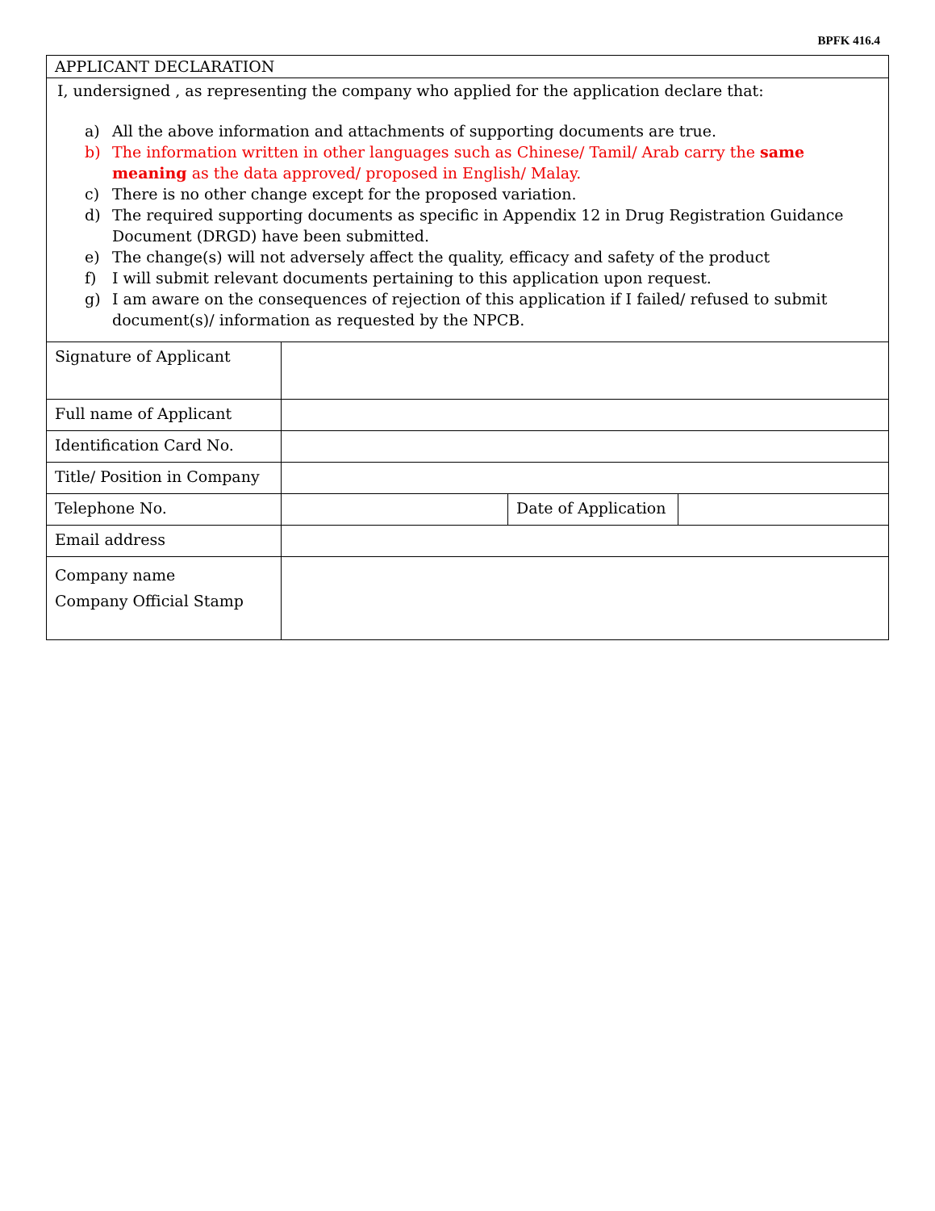BPFK 416.4
APPLICANT DECLARATION
I, undersigned , as representing the company who applied for the application declare that:
a) All the above information and attachments of supporting documents are true.
b) The information written in other languages such as Chinese/ Tamil/ Arab carry the same meaning as the data approved/ proposed in English/ Malay.
c) There is no other change except for the proposed variation.
d) The required supporting documents as specific in Appendix 12 in Drug Registration Guidance Document (DRGD) have been submitted.
e) The change(s) will not adversely affect the quality, efficacy and safety of the product
f) I will submit relevant documents pertaining to this application upon request.
g) I am aware on the consequences of rejection of this application if I failed/ refused to submit document(s)/ information as requested by the NPCB.
| Signature of Applicant | | | |
| Full name of Applicant | | | |
| Identification Card No. | | | |
| Title/ Position in Company | | | |
| Telephone No. | | Date of Application | |
| Email address | | | |
| Company name Company Official Stamp | | | |